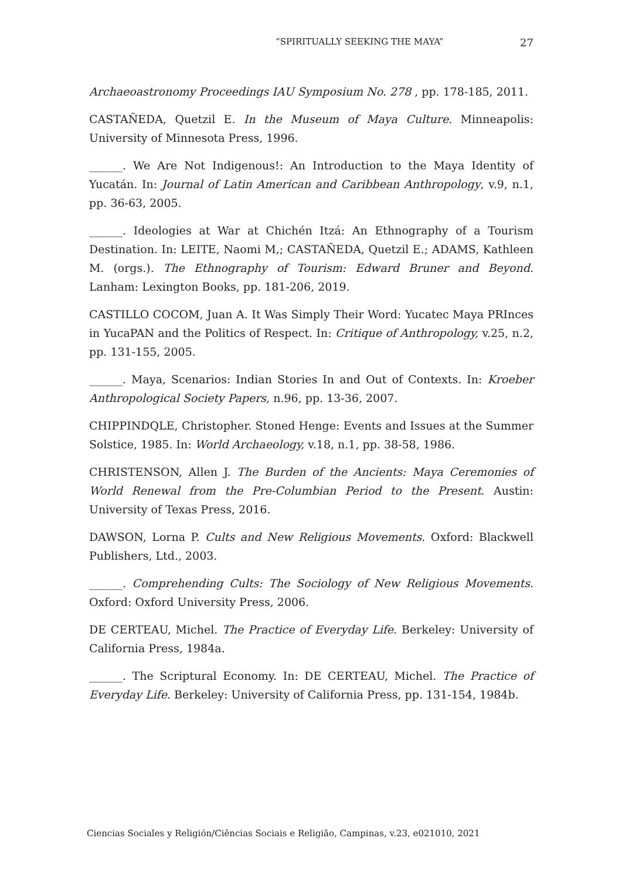“SPIRITUALLY SEEKING THE MAYA” 27
Archaeoastronomy Proceedings IAU Symposium No. 278 , pp. 178-185, 2011.
CASTAÑEDA, Quetzil E. In the Museum of Maya Culture. Minneapolis: University of Minnesota Press, 1996.
______. We Are Not Indigenous!: An Introduction to the Maya Identity of Yucatán. In: Journal of Latin American and Caribbean Anthropology, v.9, n.1, pp. 36-63, 2005.
______. Ideologies at War at Chichén Itzá: An Ethnography of a Tourism Destination. In: LEITE, Naomi M,; CASTAÑEDA, Quetzil E.; ADAMS, Kathleen M. (orgs.). The Ethnography of Tourism: Edward Bruner and Beyond. Lanham: Lexington Books, pp. 181-206, 2019.
CASTILLO COCOM, Juan A. It Was Simply Their Word: Yucatec Maya PRInces in YucaPAN and the Politics of Respect. In: Critique of Anthropology, v.25, n.2, pp. 131-155, 2005.
______. Maya, Scenarios: Indian Stories In and Out of Contexts. In: Kroeber Anthropological Society Papers, n.96, pp. 13-36, 2007.
CHIPPINDQLE, Christopher. Stoned Henge: Events and Issues at the Summer Solstice, 1985. In: World Archaeology, v.18, n.1, pp. 38-58, 1986.
CHRISTENSON, Allen J. The Burden of the Ancients: Maya Ceremonies of World Renewal from the Pre-Columbian Period to the Present. Austin: University of Texas Press, 2016.
DAWSON, Lorna P. Cults and New Religious Movements. Oxford: Blackwell Publishers, Ltd., 2003.
______. Comprehending Cults: The Sociology of New Religious Movements. Oxford: Oxford University Press, 2006.
DE CERTEAU, Michel. The Practice of Everyday Life. Berkeley: University of California Press, 1984a.
______. The Scriptural Economy. In: DE CERTEAU, Michel. The Practice of Everyday Life. Berkeley: University of California Press, pp. 131-154, 1984b.
Ciencias Sociales y Religión/Ciências Sociais e Religião, Campinas, v.23, e021010, 2021